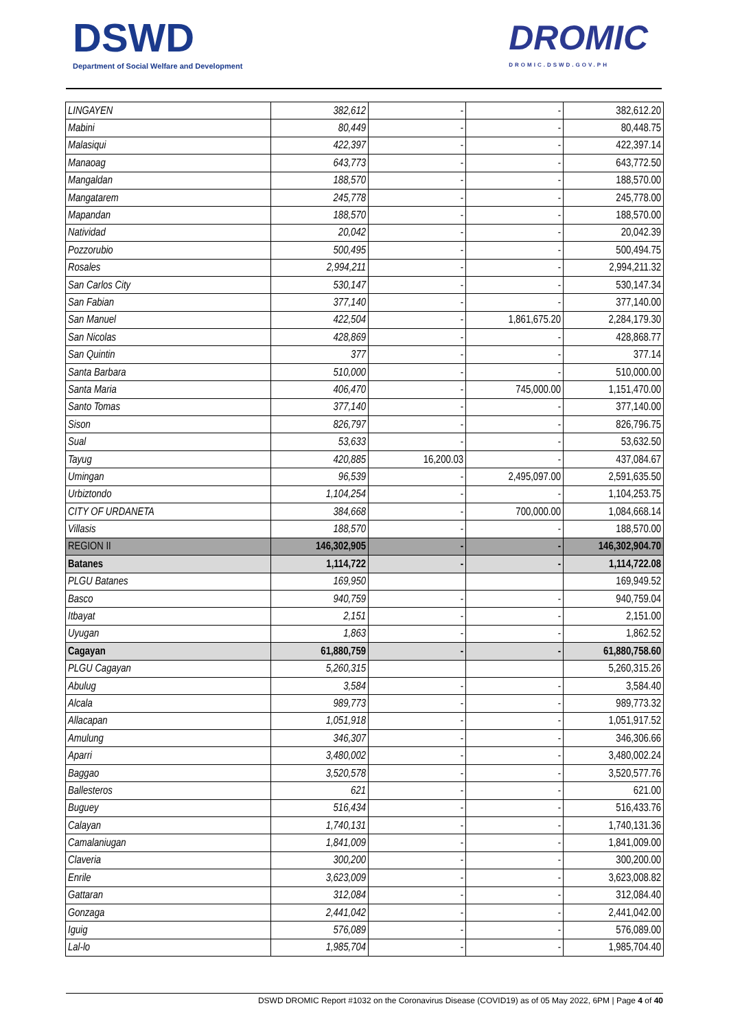DSWD
Department of Social Welfare and Development
DROMIC
DROMIC.DSWD.GOV.PH
| LINGAYEN | 382,612 | - | - | 382,612.20 |
| Mabini | 80,449 | - | - | 80,448.75 |
| Malasiqui | 422,397 | - | - | 422,397.14 |
| Manaoag | 643,773 | - | - | 643,772.50 |
| Mangaldan | 188,570 | - | - | 188,570.00 |
| Mangatarem | 245,778 | - | - | 245,778.00 |
| Mapandan | 188,570 | - | - | 188,570.00 |
| Natividad | 20,042 | - | - | 20,042.39 |
| Pozzorubio | 500,495 | - | - | 500,494.75 |
| Rosales | 2,994,211 | - | - | 2,994,211.32 |
| San Carlos City | 530,147 | - | - | 530,147.34 |
| San Fabian | 377,140 | - | - | 377,140.00 |
| San Manuel | 422,504 | - | 1,861,675.20 | 2,284,179.30 |
| San Nicolas | 428,869 | - | - | 428,868.77 |
| San Quintin | 377 | - | - | 377.14 |
| Santa Barbara | 510,000 | - | - | 510,000.00 |
| Santa Maria | 406,470 | - | 745,000.00 | 1,151,470.00 |
| Santo Tomas | 377,140 | - | - | 377,140.00 |
| Sison | 826,797 | - | - | 826,796.75 |
| Sual | 53,633 | - | - | 53,632.50 |
| Tayug | 420,885 | 16,200.03 | - | 437,084.67 |
| Umingan | 96,539 | - | 2,495,097.00 | 2,591,635.50 |
| Urbiztondo | 1,104,254 | - | - | 1,104,253.75 |
| CITY OF URDANETA | 384,668 | - | 700,000.00 | 1,084,668.14 |
| Villasis | 188,570 | - | - | 188,570.00 |
| REGION II | 146,302,905 | - | - | 146,302,904.70 |
| Batanes | 1,114,722 | - | - | 1,114,722.08 |
| PLGU Batanes | 169,950 | | | 169,949.52 |
| Basco | 940,759 | - | - | 940,759.04 |
| Itbayat | 2,151 | - | - | 2,151.00 |
| Uyugan | 1,863 | - | - | 1,862.52 |
| Cagayan | 61,880,759 | - | - | 61,880,758.60 |
| PLGU Cagayan | 5,260,315 | | | 5,260,315.26 |
| Abulug | 3,584 | - | - | 3,584.40 |
| Alcala | 989,773 | - | - | 989,773.32 |
| Allacapan | 1,051,918 | - | - | 1,051,917.52 |
| Amulung | 346,307 | - | - | 346,306.66 |
| Aparri | 3,480,002 | - | - | 3,480,002.24 |
| Baggao | 3,520,578 | - | - | 3,520,577.76 |
| Ballesteros | 621 | - | - | 621.00 |
| Buguey | 516,434 | - | - | 516,433.76 |
| Calayan | 1,740,131 | - | - | 1,740,131.36 |
| Camalaniugan | 1,841,009 | - | - | 1,841,009.00 |
| Claveria | 300,200 | - | - | 300,200.00 |
| Enrile | 3,623,009 | - | - | 3,623,008.82 |
| Gattaran | 312,084 | - | - | 312,084.40 |
| Gonzaga | 2,441,042 | - | - | 2,441,042.00 |
| Iguig | 576,089 | - | - | 576,089.00 |
| Lal-lo | 1,985,704 | - | - | 1,985,704.40 |
DSWD DROMIC Report #1032 on the Coronavirus Disease (COVID19) as of 05 May 2022, 6PM | Page 4 of 40